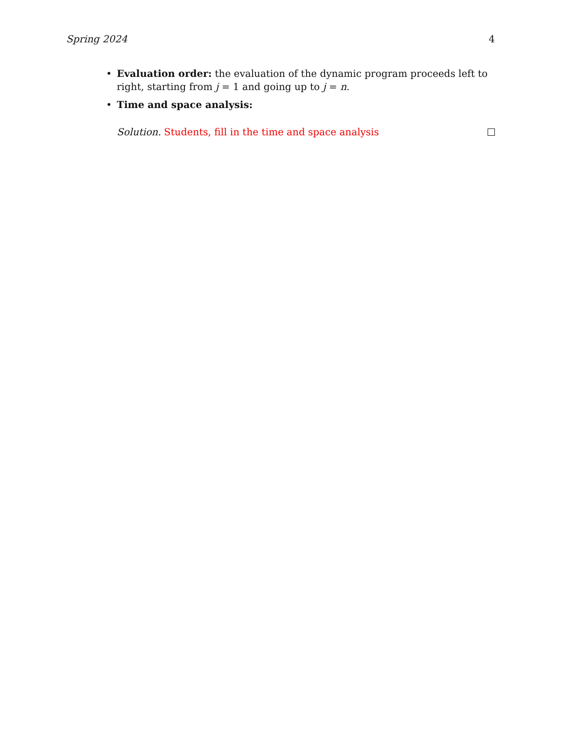Spring 2024 4
• Evaluation order: the evaluation of the dynamic program proceeds left to right, starting from j = 1 and going up to j = n.
• Time and space analysis:
Solution. Students, fill in the time and space analysis